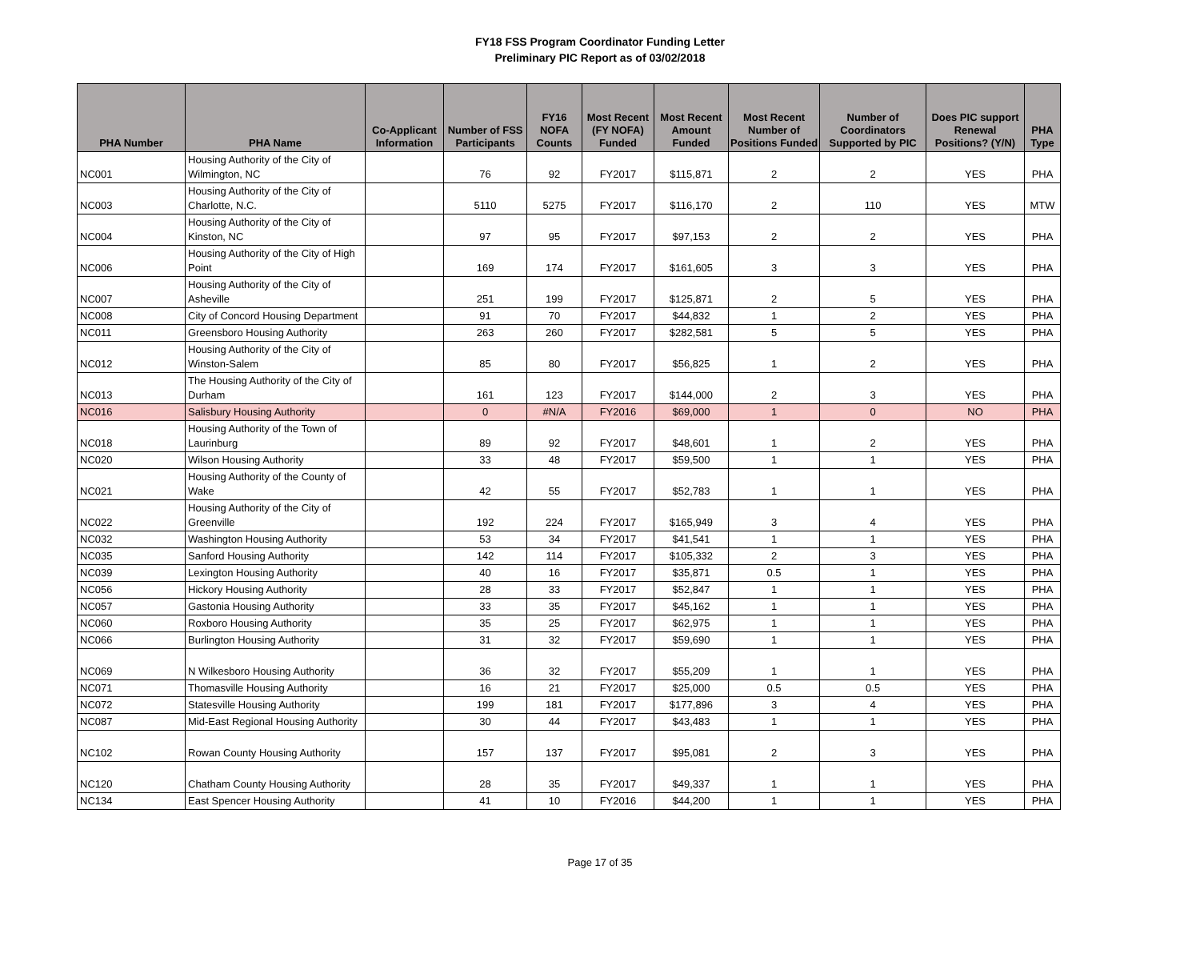FY18 FSS Program Coordinator Funding Letter
Preliminary PIC Report as of 03/02/2018
| PHA Number | PHA Name | Co-Applicant Information | Number of FSS Participants | FY16 NOFA Counts | Most Recent (FY NOFA) Funded | Most Recent Amount Funded | Most Recent Number of Positions Funded | Number of Coordinators Supported by PIC | Does PIC support Renewal Positions? (Y/N) | PHA Type |
| --- | --- | --- | --- | --- | --- | --- | --- | --- | --- | --- |
| NC001 | Housing Authority of the City of Wilmington, NC | | 76 | 92 | FY2017 | $115,871 | 2 | 2 | YES | PHA |
| NC003 | Housing Authority of the City of Charlotte, N.C. | | 5110 | 5275 | FY2017 | $116,170 | 2 | 110 | YES | MTW |
| NC004 | Housing Authority of the City of Kinston, NC | | 97 | 95 | FY2017 | $97,153 | 2 | 2 | YES | PHA |
| NC006 | Housing Authority of the City of High Point | | 169 | 174 | FY2017 | $161,605 | 3 | 3 | YES | PHA |
| NC007 | Housing Authority of the City of Asheville | | 251 | 199 | FY2017 | $125,871 | 2 | 5 | YES | PHA |
| NC008 | City of Concord Housing Department | | 91 | 70 | FY2017 | $44,832 | 1 | 2 | YES | PHA |
| NC011 | Greensboro Housing Authority | | 263 | 260 | FY2017 | $282,581 | 5 | 5 | YES | PHA |
| NC012 | Housing Authority of the City of Winston-Salem | | 85 | 80 | FY2017 | $56,825 | 1 | 2 | YES | PHA |
| NC013 | The Housing Authority of the City of Durham | | 161 | 123 | FY2017 | $144,000 | 2 | 3 | YES | PHA |
| NC016 | Salisbury Housing Authority | | 0 | #N/A | FY2016 | $69,000 | 1 | 0 | NO | PHA |
| NC018 | Housing Authority of the Town of Laurinburg | | 89 | 92 | FY2017 | $48,601 | 1 | 2 | YES | PHA |
| NC020 | Wilson Housing Authority | | 33 | 48 | FY2017 | $59,500 | 1 | 1 | YES | PHA |
| NC021 | Housing Authority of the County of Wake | | 42 | 55 | FY2017 | $52,783 | 1 | 1 | YES | PHA |
| NC022 | Housing Authority of the City of Greenville | | 192 | 224 | FY2017 | $165,949 | 3 | 4 | YES | PHA |
| NC032 | Washington Housing Authority | | 53 | 34 | FY2017 | $41,541 | 1 | 1 | YES | PHA |
| NC035 | Sanford Housing Authority | | 142 | 114 | FY2017 | $105,332 | 2 | 3 | YES | PHA |
| NC039 | Lexington Housing Authority | | 40 | 16 | FY2017 | $35,871 | 0.5 | 1 | YES | PHA |
| NC056 | Hickory Housing Authority | | 28 | 33 | FY2017 | $52,847 | 1 | 1 | YES | PHA |
| NC057 | Gastonia Housing Authority | | 33 | 35 | FY2017 | $45,162 | 1 | 1 | YES | PHA |
| NC060 | Roxboro Housing Authority | | 35 | 25 | FY2017 | $62,975 | 1 | 1 | YES | PHA |
| NC066 | Burlington Housing Authority | | 31 | 32 | FY2017 | $59,690 | 1 | 1 | YES | PHA |
| NC069 | N Wilkesboro Housing Authority | | 36 | 32 | FY2017 | $55,209 | 1 | 1 | YES | PHA |
| NC071 | Thomasville Housing Authority | | 16 | 21 | FY2017 | $25,000 | 0.5 | 0.5 | YES | PHA |
| NC072 | Statesville Housing Authority | | 199 | 181 | FY2017 | $177,896 | 3 | 4 | YES | PHA |
| NC087 | Mid-East Regional Housing Authority | | 30 | 44 | FY2017 | $43,483 | 1 | 1 | YES | PHA |
| NC102 | Rowan County Housing Authority | | 157 | 137 | FY2017 | $95,081 | 2 | 3 | YES | PHA |
| NC120 | Chatham County Housing Authority | | 28 | 35 | FY2017 | $49,337 | 1 | 1 | YES | PHA |
| NC134 | East Spencer Housing Authority | | 41 | 10 | FY2016 | $44,200 | 1 | 1 | YES | PHA |
Page 17 of 35